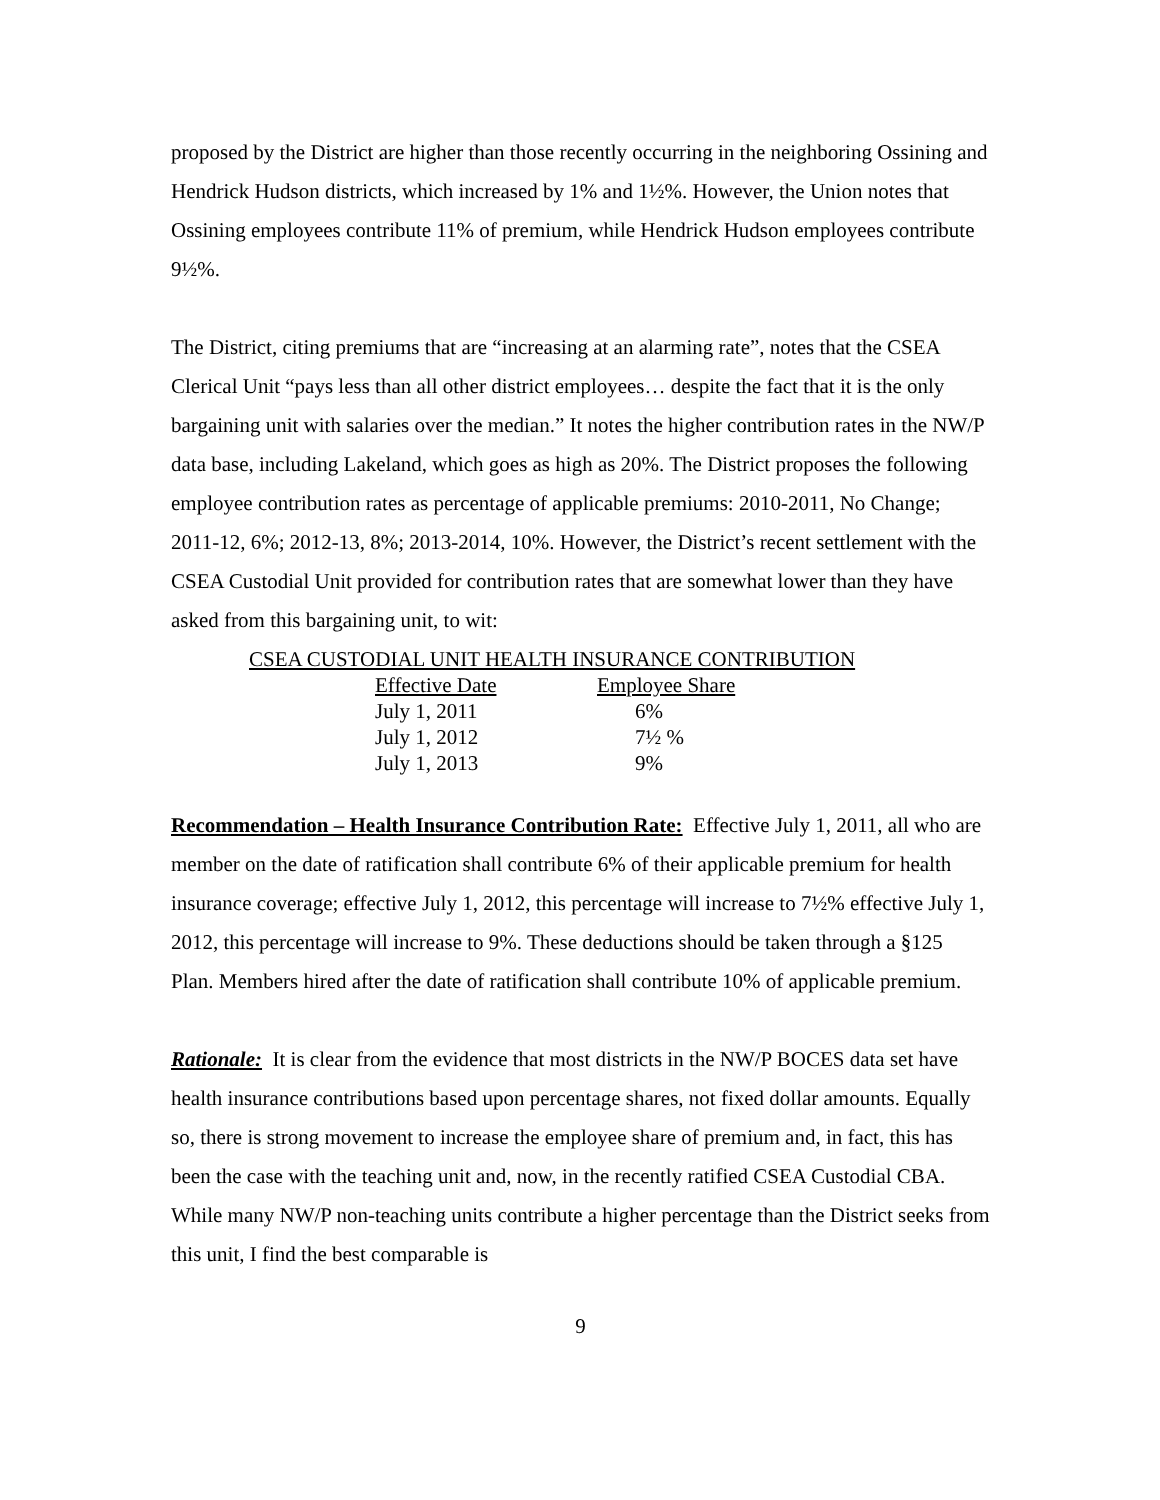proposed by the District are higher than those recently occurring in the neighboring Ossining and Hendrick Hudson districts, which increased by 1% and 1½%. However, the Union notes that Ossining employees contribute 11% of premium, while Hendrick Hudson employees contribute 9½%.
The District, citing premiums that are “increasing at an alarming rate”, notes that the CSEA Clerical Unit “pays less than all other district employees… despite the fact that it is the only bargaining unit with salaries over the median.” It notes the higher contribution rates in the NW/P data base, including Lakeland, which goes as high as 20%. The District proposes the following employee contribution rates as percentage of applicable premiums: 2010-2011, No Change; 2011-12, 6%; 2012-13, 8%; 2013-2014, 10%. However, the District’s recent settlement with the CSEA Custodial Unit provided for contribution rates that are somewhat lower than they have asked from this bargaining unit, to wit:
| CSEA CUSTODIAL UNIT HEALTH INSURANCE CONTRIBUTION | |
| --- | --- |
| Effective Date | Employee Share |
| July 1, 2011 | 6% |
| July 1, 2012 | 7½ % |
| July 1, 2013 | 9% |
Recommendation – Health Insurance Contribution Rate: Effective July 1, 2011, all who are member on the date of ratification shall contribute 6% of their applicable premium for health insurance coverage; effective July 1, 2012, this percentage will increase to 7½% effective July 1, 2012, this percentage will increase to 9%. These deductions should be taken through a §125 Plan. Members hired after the date of ratification shall contribute 10% of applicable premium.
Rationale: It is clear from the evidence that most districts in the NW/P BOCES data set have health insurance contributions based upon percentage shares, not fixed dollar amounts. Equally so, there is strong movement to increase the employee share of premium and, in fact, this has been the case with the teaching unit and, now, in the recently ratified CSEA Custodial CBA. While many NW/P non-teaching units contribute a higher percentage than the District seeks from this unit, I find the best comparable is
9